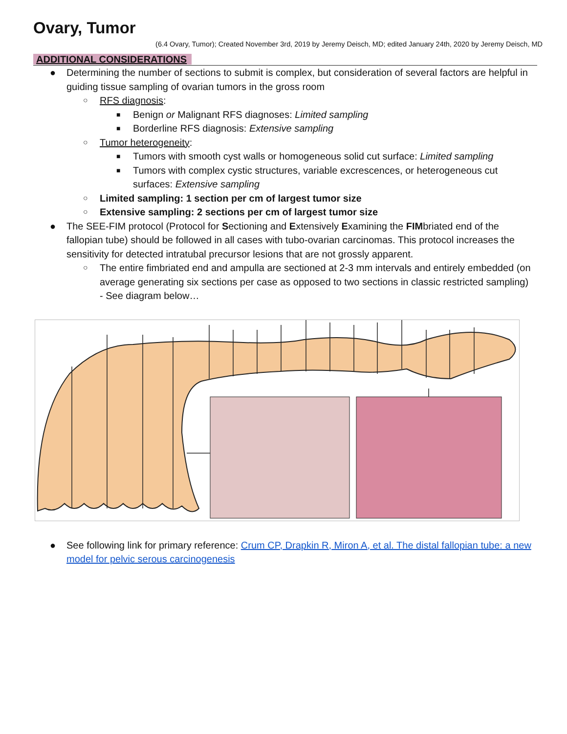Ovary, Tumor
(6.4 Ovary, Tumor); Created November 3rd, 2019 by Jeremy Deisch, MD; edited January 24th, 2020 by Jeremy Deisch, MD
ADDITIONAL CONSIDERATIONS
● Determining the number of sections to submit is complex, but consideration of several factors are helpful in guiding tissue sampling of ovarian tumors in the gross room
○ RFS diagnosis:
■ Benign or Malignant RFS diagnoses: Limited sampling
■ Borderline RFS diagnosis: Extensive sampling
○ Tumor heterogeneity:
■ Tumors with smooth cyst walls or homogeneous solid cut surface: Limited sampling
■ Tumors with complex cystic structures, variable excrescences, or heterogeneous cut surfaces: Extensive sampling
○ Limited sampling: 1 section per cm of largest tumor size
○ Extensive sampling: 2 sections per cm of largest tumor size
● The SEE-FIM protocol (Protocol for Sectioning and Extensively Examining the FIMbriated end of the fallopian tube) should be followed in all cases with tubo-ovarian carcinomas. This protocol increases the sensitivity for detected intratubal precursor lesions that are not grossly apparent.
○ The entire fimbriated end and ampulla are sectioned at 2-3 mm intervals and entirely embedded (on average generating six sections per case as opposed to two sections in classic restricted sampling) - See diagram below…
● See following link for primary reference: Crum CP, Drapkin R, Miron A, et al. The distal fallopian tube: a new model for pelvic serous carcinogenesis